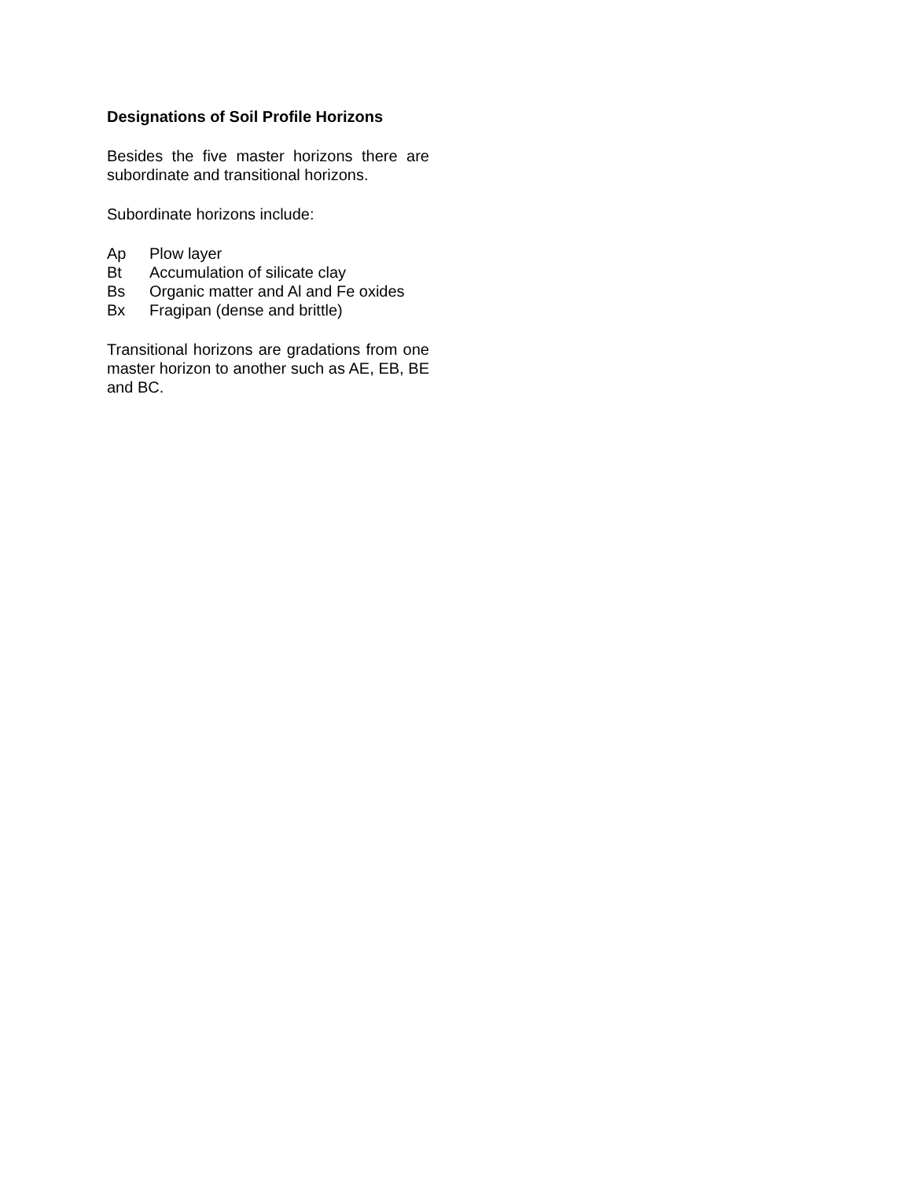Designations of Soil Profile Horizons
Besides the five master horizons there are subordinate and transitional horizons.
Subordinate horizons include:
| Ap | Plow layer |
| Bt | Accumulation of silicate clay |
| Bs | Organic matter and Al and Fe oxides |
| Bx | Fragipan (dense and brittle) |
Transitional horizons are gradations from one master horizon to another such as AE, EB, BE and BC.